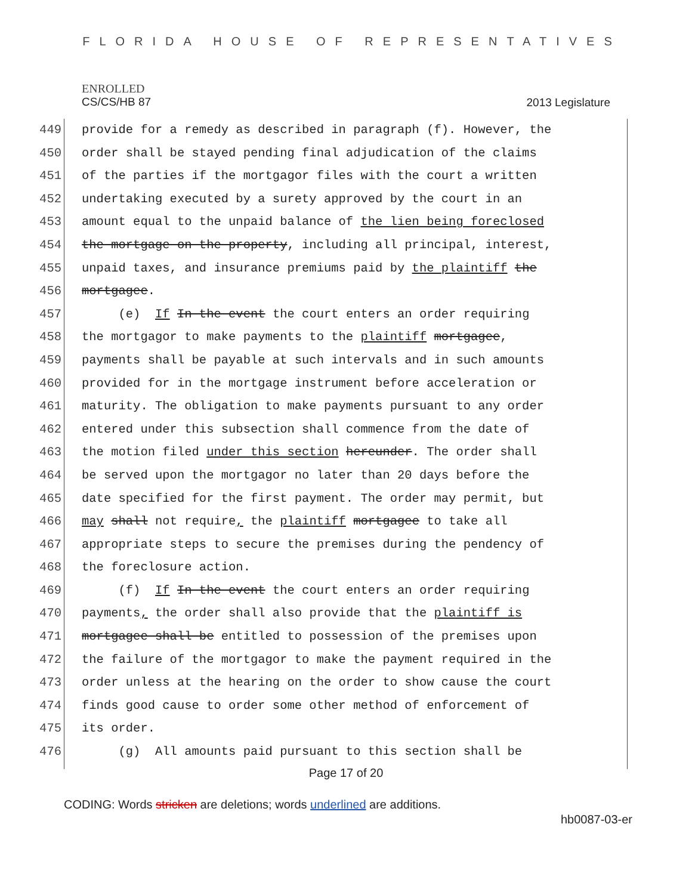FLORIDA HOUSE OF REPRESENTATIVES
ENROLLED
CS/CS/HB 87
2013 Legislature
449 provide for a remedy as described in paragraph (f). However, the
450 order shall be stayed pending final adjudication of the claims
451 of the parties if the mortgagor files with the court a written
452 undertaking executed by a surety approved by the court in an
453 amount equal to the unpaid balance of the lien being foreclosed
454 the mortgage on the property, including all principal, interest,
455 unpaid taxes, and insurance premiums paid by the plaintiff the
456 mortgagee.
457 (e) If In the event the court enters an order requiring
458 the mortgagor to make payments to the plaintiff mortgagee,
459 payments shall be payable at such intervals and in such amounts
460 provided for in the mortgage instrument before acceleration or
461 maturity. The obligation to make payments pursuant to any order
462 entered under this subsection shall commence from the date of
463 the motion filed under this section hereunder. The order shall
464 be served upon the mortgagor no later than 20 days before the
465 date specified for the first payment. The order may permit, but
466 may shall not require, the plaintiff mortgagee to take all
467 appropriate steps to secure the premises during the pendency of
468 the foreclosure action.
469 (f) If In the event the court enters an order requiring
470 payments, the order shall also provide that the plaintiff is
471 mortgagee shall be entitled to possession of the premises upon
472 the failure of the mortgagor to make the payment required in the
473 order unless at the hearing on the order to show cause the court
474 finds good cause to order some other method of enforcement of
475 its order.
476 (g) All amounts paid pursuant to this section shall be
Page 17 of 20
CODING: Words stricken are deletions; words underlined are additions.
hb0087-03-er